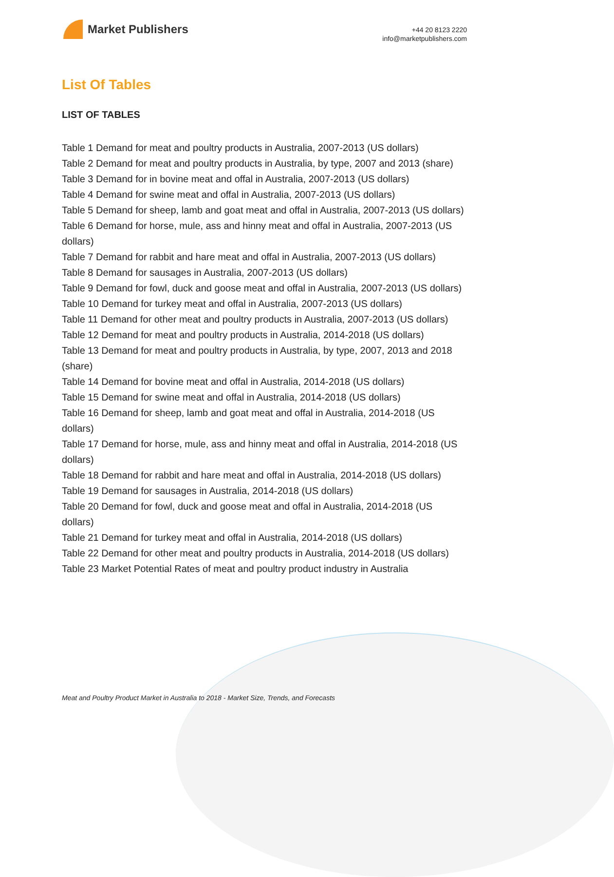Market Publishers
+44 20 8123 2220
info@marketpublishers.com
List Of Tables
LIST OF TABLES
Table 1 Demand for meat and poultry products in Australia, 2007-2013 (US dollars)
Table 2 Demand for meat and poultry products in Australia, by type, 2007 and 2013 (share)
Table 3 Demand for in bovine meat and offal in Australia, 2007-2013 (US dollars)
Table 4 Demand for swine meat and offal in Australia, 2007-2013 (US dollars)
Table 5 Demand for sheep, lamb and goat meat and offal in Australia, 2007-2013 (US dollars)
Table 6 Demand for horse, mule, ass and hinny meat and offal in Australia, 2007-2013 (US dollars)
Table 7 Demand for rabbit and hare meat and offal in Australia, 2007-2013 (US dollars)
Table 8 Demand for sausages in Australia, 2007-2013 (US dollars)
Table 9 Demand for fowl, duck and goose meat and offal in Australia, 2007-2013 (US dollars)
Table 10 Demand for turkey meat and offal in Australia, 2007-2013 (US dollars)
Table 11 Demand for other meat and poultry products in Australia, 2007-2013 (US dollars)
Table 12 Demand for meat and poultry products in Australia, 2014-2018 (US dollars)
Table 13 Demand for meat and poultry products in Australia, by type, 2007, 2013 and 2018 (share)
Table 14 Demand for bovine meat and offal in Australia, 2014-2018 (US dollars)
Table 15 Demand for swine meat and offal in Australia, 2014-2018 (US dollars)
Table 16 Demand for sheep, lamb and goat meat and offal in Australia, 2014-2018 (US dollars)
Table 17 Demand for horse, mule, ass and hinny meat and offal in Australia, 2014-2018 (US dollars)
Table 18 Demand for rabbit and hare meat and offal in Australia, 2014-2018 (US dollars)
Table 19 Demand for sausages in Australia, 2014-2018 (US dollars)
Table 20 Demand for fowl, duck and goose meat and offal in Australia, 2014-2018 (US dollars)
Table 21 Demand for turkey meat and offal in Australia, 2014-2018 (US dollars)
Table 22 Demand for other meat and poultry products in Australia, 2014-2018 (US dollars)
Table 23 Market Potential Rates of meat and poultry product industry in Australia
Meat and Poultry Product Market in Australia to 2018 - Market Size, Trends, and Forecasts